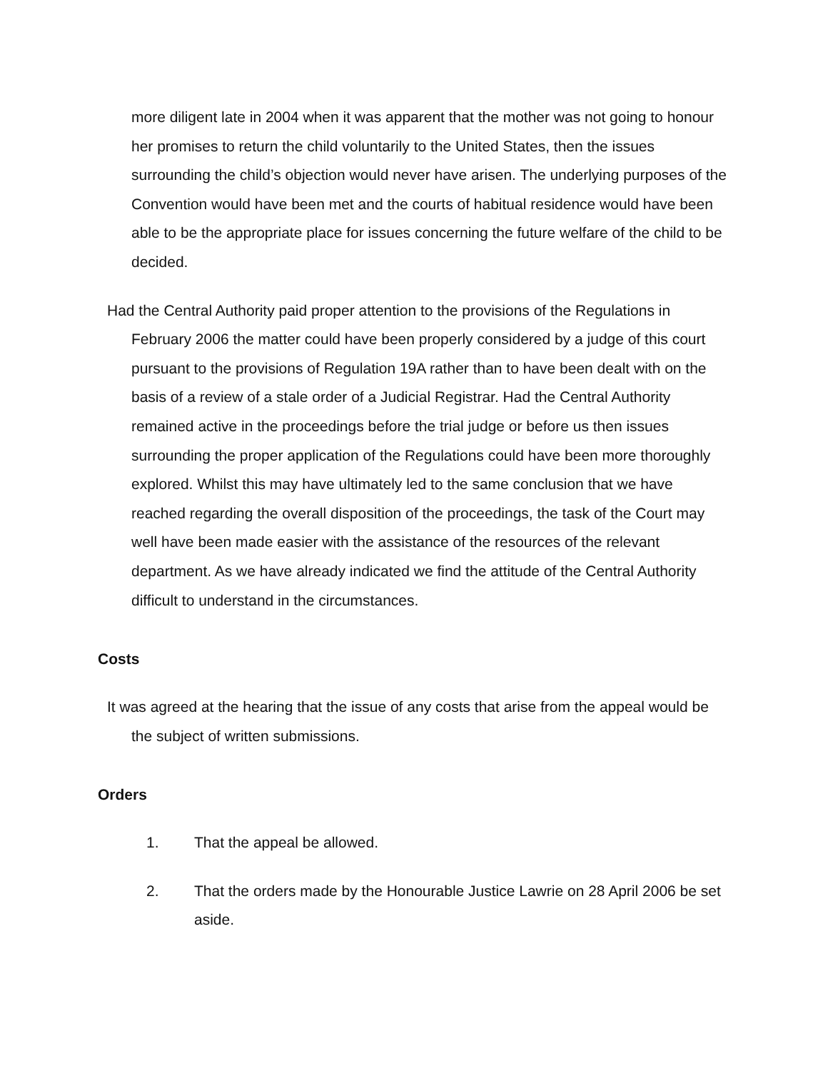more diligent late in 2004 when it was apparent that the mother was not going to honour her promises to return the child voluntarily to the United States, then the issues surrounding the child’s objection would never have arisen. The underlying purposes of the Convention would have been met and the courts of habitual residence would have been able to be the appropriate place for issues concerning the future welfare of the child to be decided.
Had the Central Authority paid proper attention to the provisions of the Regulations in February 2006 the matter could have been properly considered by a judge of this court pursuant to the provisions of Regulation 19A rather than to have been dealt with on the basis of a review of a stale order of a Judicial Registrar. Had the Central Authority remained active in the proceedings before the trial judge or before us then issues surrounding the proper application of the Regulations could have been more thoroughly explored. Whilst this may have ultimately led to the same conclusion that we have reached regarding the overall disposition of the proceedings, the task of the Court may well have been made easier with the assistance of the resources of the relevant department. As we have already indicated we find the attitude of the Central Authority difficult to understand in the circumstances.
Costs
It was agreed at the hearing that the issue of any costs that arise from the appeal would be the subject of written submissions.
Orders
1. That the appeal be allowed.
2. That the orders made by the Honourable Justice Lawrie on 28 April 2006 be set aside.